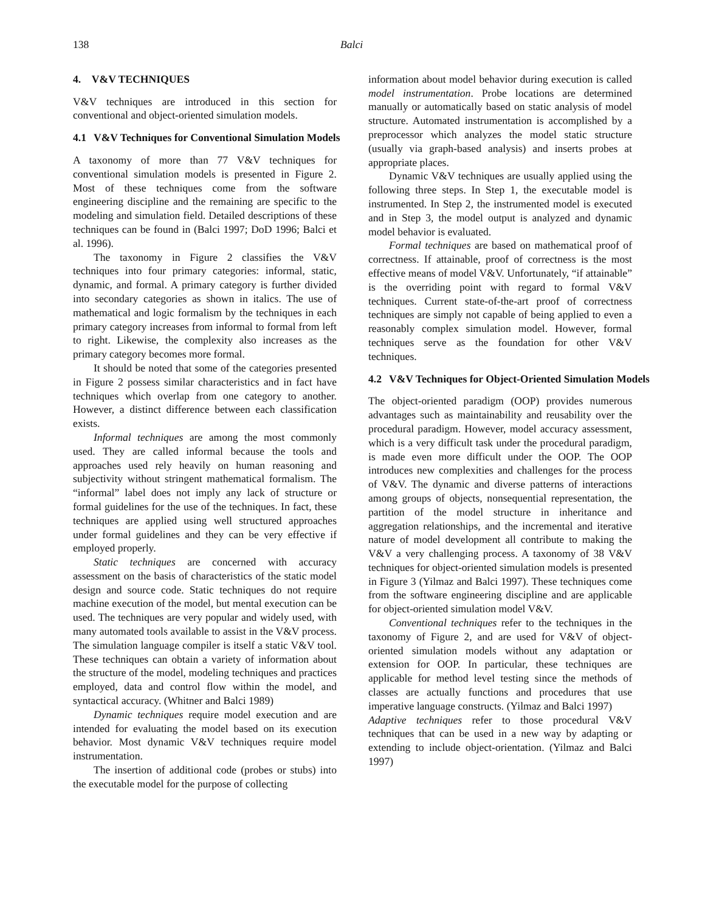138 Balci
4. V&V TECHNIQUES
V&V techniques are introduced in this section for conventional and object-oriented simulation models.
4.1 V&V Techniques for Conventional Simulation Models
A taxonomy of more than 77 V&V techniques for conventional simulation models is presented in Figure 2. Most of these techniques come from the software engineering discipline and the remaining are specific to the modeling and simulation field. Detailed descriptions of these techniques can be found in (Balci 1997; DoD 1996; Balci et al. 1996).
The taxonomy in Figure 2 classifies the V&V techniques into four primary categories: informal, static, dynamic, and formal. A primary category is further divided into secondary categories as shown in italics. The use of mathematical and logic formalism by the techniques in each primary category increases from informal to formal from left to right. Likewise, the complexity also increases as the primary category becomes more formal.
It should be noted that some of the categories presented in Figure 2 possess similar characteristics and in fact have techniques which overlap from one category to another. However, a distinct difference between each classification exists.
Informal techniques are among the most commonly used. They are called informal because the tools and approaches used rely heavily on human reasoning and subjectivity without stringent mathematical formalism. The “informal” label does not imply any lack of structure or formal guidelines for the use of the techniques. In fact, these techniques are applied using well structured approaches under formal guidelines and they can be very effective if employed properly.
Static techniques are concerned with accuracy assessment on the basis of characteristics of the static model design and source code. Static techniques do not require machine execution of the model, but mental execution can be used. The techniques are very popular and widely used, with many automated tools available to assist in the V&V process. The simulation language compiler is itself a static V&V tool. These techniques can obtain a variety of information about the structure of the model, modeling techniques and practices employed, data and control flow within the model, and syntactical accuracy. (Whitner and Balci 1989)
Dynamic techniques require model execution and are intended for evaluating the model based on its execution behavior. Most dynamic V&V techniques require model instrumentation.
The insertion of additional code (probes or stubs) into the executable model for the purpose of collecting
information about model behavior during execution is called model instrumentation. Probe locations are determined manually or automatically based on static analysis of model structure. Automated instrumentation is accomplished by a preprocessor which analyzes the model static structure (usually via graph-based analysis) and inserts probes at appropriate places.
Dynamic V&V techniques are usually applied using the following three steps. In Step 1, the executable model is instrumented. In Step 2, the instrumented model is executed and in Step 3, the model output is analyzed and dynamic model behavior is evaluated.
Formal techniques are based on mathematical proof of correctness. If attainable, proof of correctness is the most effective means of model V&V. Unfortunately, “if attainable” is the overriding point with regard to formal V&V techniques. Current state-of-the-art proof of correctness techniques are simply not capable of being applied to even a reasonably complex simulation model. However, formal techniques serve as the foundation for other V&V techniques.
4.2 V&V Techniques for Object-Oriented Simulation Models
The object-oriented paradigm (OOP) provides numerous advantages such as maintainability and reusability over the procedural paradigm. However, model accuracy assessment, which is a very difficult task under the procedural paradigm, is made even more difficult under the OOP. The OOP introduces new complexities and challenges for the process of V&V. The dynamic and diverse patterns of interactions among groups of objects, nonsequential representation, the partition of the model structure in inheritance and aggregation relationships, and the incremental and iterative nature of model development all contribute to making the V&V a very challenging process. A taxonomy of 38 V&V techniques for object-oriented simulation models is presented in Figure 3 (Yilmaz and Balci 1997). These techniques come from the software engineering discipline and are applicable for object-oriented simulation model V&V.
Conventional techniques refer to the techniques in the taxonomy of Figure 2, and are used for V&V of object-oriented simulation models without any adaptation or extension for OOP. In particular, these techniques are applicable for method level testing since the methods of classes are actually functions and procedures that use imperative language constructs. (Yilmaz and Balci 1997)
Adaptive techniques refer to those procedural V&V techniques that can be used in a new way by adapting or extending to include object-orientation. (Yilmaz and Balci 1997)